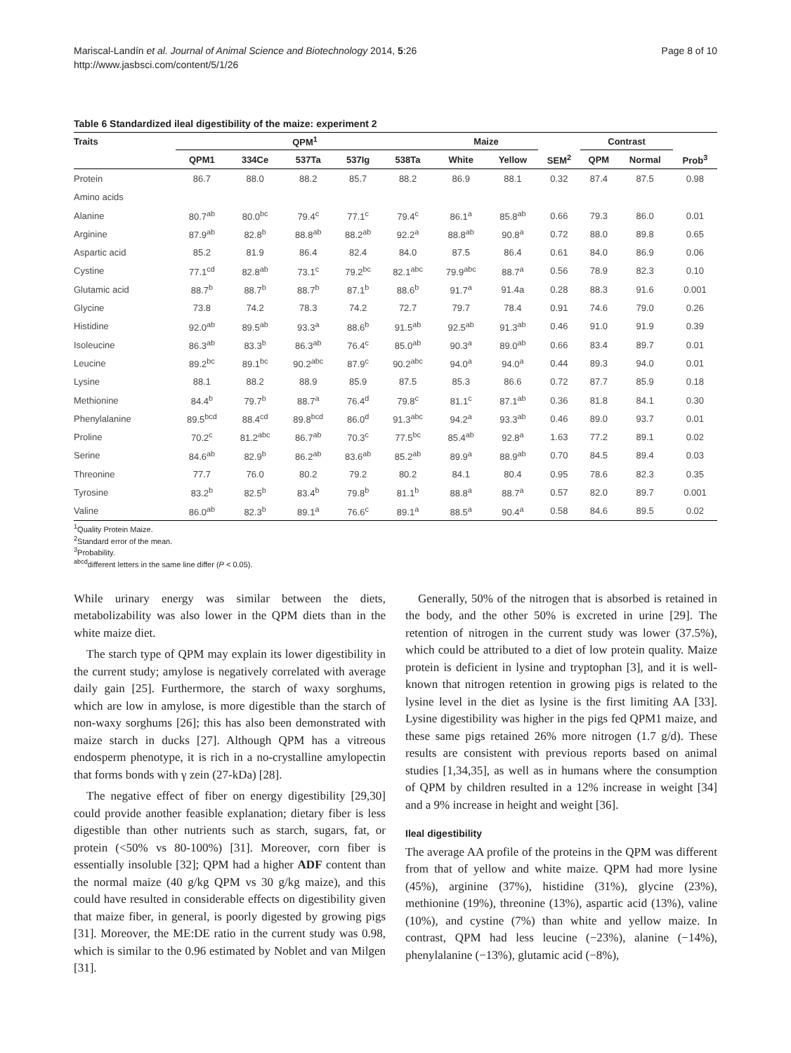Mariscal-Landín et al. Journal of Animal Science and Biotechnology 2014, 5:26
http://www.jasbsci.com/content/5/1/26
Page 8 of 10
Table 6 Standardized ileal digestibility of the maize: experiment 2
| Traits | QPM<sup>1</sup> | | | | | Maize | | | Contrast | | |
| --- | --- | --- | --- | --- | --- | --- | --- | --- | --- | --- | --- |
| | QPM1 | 334Ce | 537Ta | 537Ig | 538Ta | White | Yellow | SEM<sup>2</sup> | QPM | Normal | Prob<sup>3</sup> |
| Protein | 86.7 | 88.0 | 88.2 | 85.7 | 88.2 | 86.9 | 88.1 | 0.32 | 87.4 | 87.5 | 0.98 |
| Amino acids | | | | | | | | | | | |
| Alanine | 80.7<sup>ab</sup> | 80.0<sup>bc</sup> | 79.4<sup>c</sup> | 77.1<sup>c</sup> | 79.4<sup>c</sup> | 86.1<sup>a</sup> | 85.8<sup>ab</sup> | 0.66 | 79.3 | 86.0 | 0.01 |
| Arginine | 87.9<sup>ab</sup> | 82.8<sup>b</sup> | 88.8<sup>ab</sup> | 88.2<sup>ab</sup> | 92.2<sup>a</sup> | 88.8<sup>ab</sup> | 90.8<sup>a</sup> | 0.72 | 88.0 | 89.8 | 0.65 |
| Aspartic acid | 85.2 | 81.9 | 86.4 | 82.4 | 84.0 | 87.5 | 86.4 | 0.61 | 84.0 | 86.9 | 0.06 |
| Cystine | 77.1<sup>cd</sup> | 82.8<sup>ab</sup> | 73.1<sup>c</sup> | 79.2<sup>bc</sup> | 82.1<sup>abc</sup> | 79.9<sup>abc</sup> | 88.7<sup>a</sup> | 0.56 | 78.9 | 82.3 | 0.10 |
| Glutamic acid | 88.7<sup>b</sup> | 88.7<sup>b</sup> | 88.7<sup>b</sup> | 87.1<sup>b</sup> | 88.6<sup>b</sup> | 91.7<sup>a</sup> | 91.4a | 0.28 | 88.3 | 91.6 | 0.001 |
| Glycine | 73.8 | 74.2 | 78.3 | 74.2 | 72.7 | 79.7 | 78.4 | 0.91 | 74.6 | 79.0 | 0.26 |
| Histidine | 92.0<sup>ab</sup> | 89.5<sup>ab</sup> | 93.3<sup>a</sup> | 88.6<sup>b</sup> | 91.5<sup>ab</sup> | 92.5<sup>ab</sup> | 91.3<sup>ab</sup> | 0.46 | 91.0 | 91.9 | 0.39 |
| Isoleucine | 86.3<sup>ab</sup> | 83.3<sup>b</sup> | 86.3<sup>ab</sup> | 76.4<sup>c</sup> | 85.0<sup>ab</sup> | 90.3<sup>a</sup> | 89.0<sup>ab</sup> | 0.66 | 83.4 | 89.7 | 0.01 |
| Leucine | 89.2<sup>bc</sup> | 89.1<sup>bc</sup> | 90.2<sup>abc</sup> | 87.9<sup>c</sup> | 90.2<sup>abc</sup> | 94.0<sup>a</sup> | 94.0<sup>a</sup> | 0.44 | 89.3 | 94.0 | 0.01 |
| Lysine | 88.1 | 88.2 | 88.9 | 85.9 | 87.5 | 85.3 | 86.6 | 0.72 | 87.7 | 85.9 | 0.18 |
| Methionine | 84.4<sup>b</sup> | 79.7<sup>b</sup> | 88.7<sup>a</sup> | 76.4<sup>d</sup> | 79.8<sup>c</sup> | 81.1<sup>c</sup> | 87.1<sup>ab</sup> | 0.36 | 81.8 | 84.1 | 0.30 |
| Phenylalanine | 89.5<sup>bcd</sup> | 88.4<sup>cd</sup> | 89.8<sup>bcd</sup> | 86.0<sup>d</sup> | 91.3<sup>abc</sup> | 94.2<sup>a</sup> | 93.3<sup>ab</sup> | 0.46 | 89.0 | 93.7 | 0.01 |
| Proline | 70.2<sup>c</sup> | 81.2<sup>abc</sup> | 86.7<sup>ab</sup> | 70.3<sup>c</sup> | 77.5<sup>bc</sup> | 85.4<sup>ab</sup> | 92.8<sup>a</sup> | 1.63 | 77.2 | 89.1 | 0.02 |
| Serine | 84.6<sup>ab</sup> | 82.9<sup>b</sup> | 86.2<sup>ab</sup> | 83.6<sup>ab</sup> | 85.2<sup>ab</sup> | 89.9<sup>a</sup> | 88.9<sup>ab</sup> | 0.70 | 84.5 | 89.4 | 0.03 |
| Threonine | 77.7 | 76.0 | 80.2 | 79.2 | 80.2 | 84.1 | 80.4 | 0.95 | 78.6 | 82.3 | 0.35 |
| Tyrosine | 83.2<sup>b</sup> | 82.5<sup>b</sup> | 83.4<sup>b</sup> | 79.8<sup>b</sup> | 81.1<sup>b</sup> | 88.8<sup>a</sup> | 88.7<sup>a</sup> | 0.57 | 82.0 | 89.7 | 0.001 |
| Valine | 86.0<sup>ab</sup> | 82.3<sup>b</sup> | 89.1<sup>a</sup> | 76.6<sup>c</sup> | 89.1<sup>a</sup> | 88.5<sup>a</sup> | 90.4<sup>a</sup> | 0.58 | 84.6 | 89.5 | 0.02 |
<sup>1</sup> Quality Protein Maize.
<sup>2</sup> Standard error of the mean.
<sup>3</sup> Probability.
<sup>abcd</sup>different letters in the same line differ (P < 0.05).
While urinary energy was similar between the diets, metabolizability was also lower in the QPM diets than in the white maize diet.
The starch type of QPM may explain its lower digestibility in the current study; amylose is negatively correlated with average daily gain [25]. Furthermore, the starch of waxy sorghums, which are low in amylose, is more digestible than the starch of non-waxy sorghums [26]; this has also been demonstrated with maize starch in ducks [27]. Although QPM has a vitreous endosperm phenotype, it is rich in a no-crystalline amylopectin that forms bonds with γ zein (27-kDa) [28].
The negative effect of fiber on energy digestibility [29,30] could provide another feasible explanation; dietary fiber is less digestible than other nutrients such as starch, sugars, fat, or protein (<50% vs 80-100%) [31]. Moreover, corn fiber is essentially insoluble [32]; QPM had a higher ADF content than the normal maize (40 g/kg QPM vs 30 g/kg maize), and this could have resulted in considerable effects on digestibility given that maize fiber, in general, is poorly digested by growing pigs [31]. Moreover, the ME:DE ratio in the current study was 0.98, which is similar to the 0.96 estimated by Noblet and van Milgen [31].
Generally, 50% of the nitrogen that is absorbed is retained in the body, and the other 50% is excreted in urine [29]. The retention of nitrogen in the current study was lower (37.5%), which could be attributed to a diet of low protein quality. Maize protein is deficient in lysine and tryptophan [3], and it is well-known that nitrogen retention in growing pigs is related to the lysine level in the diet as lysine is the first limiting AA [33]. Lysine digestibility was higher in the pigs fed QPM1 maize, and these same pigs retained 26% more nitrogen (1.7 g/d). These results are consistent with previous reports based on animal studies [1,34,35], as well as in humans where the consumption of QPM by children resulted in a 12% increase in weight [34] and a 9% increase in height and weight [36].
Ileal digestibility
The average AA profile of the proteins in the QPM was different from that of yellow and white maize. QPM had more lysine (45%), arginine (37%), histidine (31%), glycine (23%), methionine (19%), threonine (13%), aspartic acid (13%), valine (10%), and cystine (7%) than white and yellow maize. In contrast, QPM had less leucine (−23%), alanine (−14%), phenylalanine (−13%), glutamic acid (−8%),